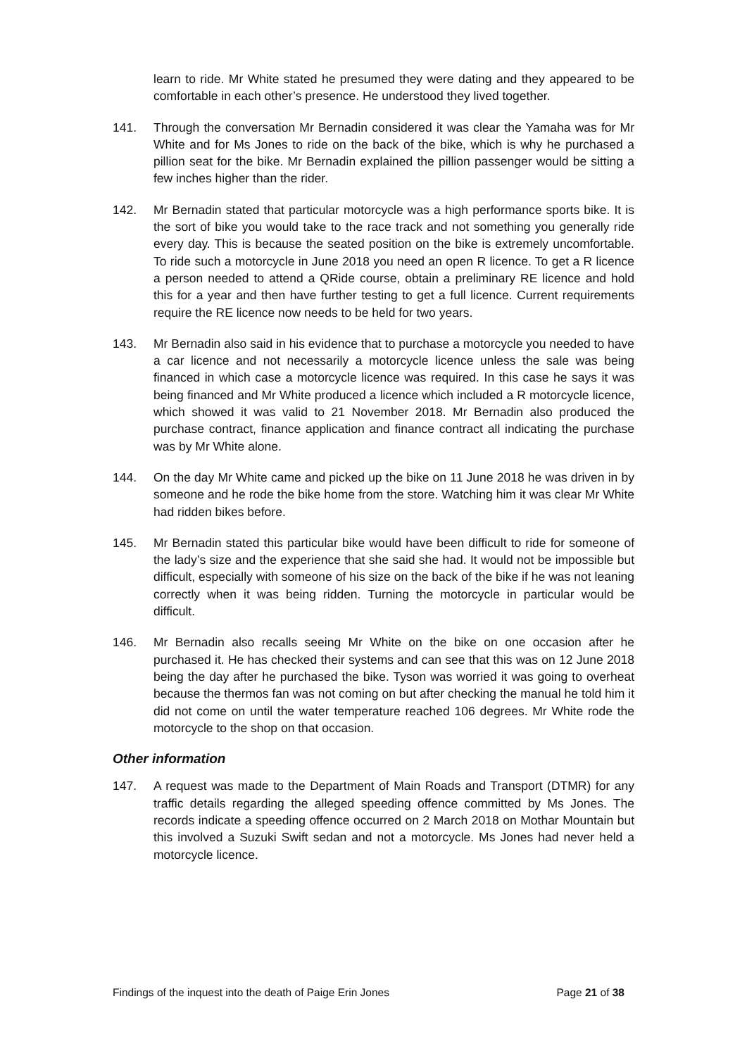learn to ride. Mr White stated he presumed they were dating and they appeared to be comfortable in each other’s presence. He understood they lived together.
141. Through the conversation Mr Bernadin considered it was clear the Yamaha was for Mr White and for Ms Jones to ride on the back of the bike, which is why he purchased a pillion seat for the bike. Mr Bernadin explained the pillion passenger would be sitting a few inches higher than the rider.
142. Mr Bernadin stated that particular motorcycle was a high performance sports bike. It is the sort of bike you would take to the race track and not something you generally ride every day. This is because the seated position on the bike is extremely uncomfortable. To ride such a motorcycle in June 2018 you need an open R licence. To get a R licence a person needed to attend a QRide course, obtain a preliminary RE licence and hold this for a year and then have further testing to get a full licence. Current requirements require the RE licence now needs to be held for two years.
143. Mr Bernadin also said in his evidence that to purchase a motorcycle you needed to have a car licence and not necessarily a motorcycle licence unless the sale was being financed in which case a motorcycle licence was required. In this case he says it was being financed and Mr White produced a licence which included a R motorcycle licence, which showed it was valid to 21 November 2018. Mr Bernadin also produced the purchase contract, finance application and finance contract all indicating the purchase was by Mr White alone.
144. On the day Mr White came and picked up the bike on 11 June 2018 he was driven in by someone and he rode the bike home from the store. Watching him it was clear Mr White had ridden bikes before.
145. Mr Bernadin stated this particular bike would have been difficult to ride for someone of the lady’s size and the experience that she said she had. It would not be impossible but difficult, especially with someone of his size on the back of the bike if he was not leaning correctly when it was being ridden. Turning the motorcycle in particular would be difficult.
146. Mr Bernadin also recalls seeing Mr White on the bike on one occasion after he purchased it. He has checked their systems and can see that this was on 12 June 2018 being the day after he purchased the bike. Tyson was worried it was going to overheat because the thermos fan was not coming on but after checking the manual he told him it did not come on until the water temperature reached 106 degrees. Mr White rode the motorcycle to the shop on that occasion.
Other information
147. A request was made to the Department of Main Roads and Transport (DTMR) for any traffic details regarding the alleged speeding offence committed by Ms Jones. The records indicate a speeding offence occurred on 2 March 2018 on Mothar Mountain but this involved a Suzuki Swift sedan and not a motorcycle. Ms Jones had never held a motorcycle licence.
Findings of the inquest into the death of Paige Erin Jones Page 21 of 38